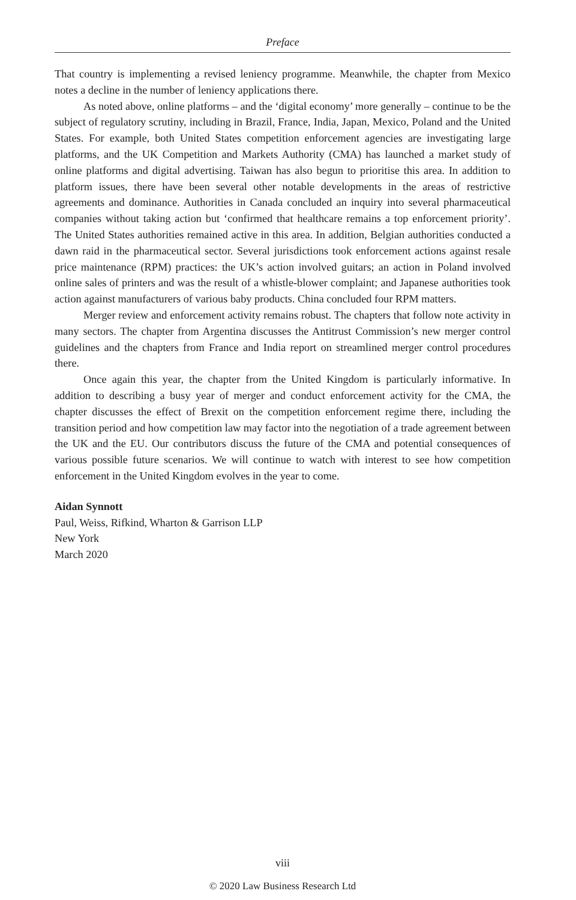Preface
That country is implementing a revised leniency programme. Meanwhile, the chapter from Mexico notes a decline in the number of leniency applications there.
As noted above, online platforms – and the ‘digital economy’ more generally – continue to be the subject of regulatory scrutiny, including in Brazil, France, India, Japan, Mexico, Poland and the United States. For example, both United States competition enforcement agencies are investigating large platforms, and the UK Competition and Markets Authority (CMA) has launched a market study of online platforms and digital advertising. Taiwan has also begun to prioritise this area. In addition to platform issues, there have been several other notable developments in the areas of restrictive agreements and dominance. Authorities in Canada concluded an inquiry into several pharmaceutical companies without taking action but ‘confirmed that healthcare remains a top enforcement priority’. The United States authorities remained active in this area. In addition, Belgian authorities conducted a dawn raid in the pharmaceutical sector. Several jurisdictions took enforcement actions against resale price maintenance (RPM) practices: the UK’s action involved guitars; an action in Poland involved online sales of printers and was the result of a whistle-blower complaint; and Japanese authorities took action against manufacturers of various baby products. China concluded four RPM matters.
Merger review and enforcement activity remains robust. The chapters that follow note activity in many sectors. The chapter from Argentina discusses the Antitrust Commission’s new merger control guidelines and the chapters from France and India report on streamlined merger control procedures there.
Once again this year, the chapter from the United Kingdom is particularly informative. In addition to describing a busy year of merger and conduct enforcement activity for the CMA, the chapter discusses the effect of Brexit on the competition enforcement regime there, including the transition period and how competition law may factor into the negotiation of a trade agreement between the UK and the EU. Our contributors discuss the future of the CMA and potential consequences of various possible future scenarios. We will continue to watch with interest to see how competition enforcement in the United Kingdom evolves in the year to come.
Aidan Synnott
Paul, Weiss, Rifkind, Wharton & Garrison LLP
New York
March 2020
viii
© 2020 Law Business Research Ltd